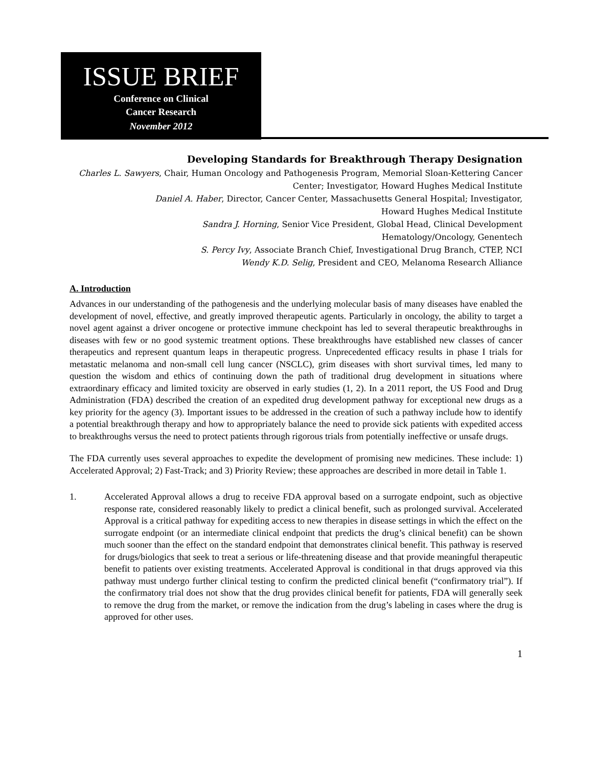ISSUE BRIEF
Conference on Clinical
Cancer Research
November 2012
Developing Standards for Breakthrough Therapy Designation
Charles L. Sawyers, Chair, Human Oncology and Pathogenesis Program, Memorial Sloan-Kettering Cancer Center; Investigator, Howard Hughes Medical Institute
Daniel A. Haber, Director, Cancer Center, Massachusetts General Hospital; Investigator,
Howard Hughes Medical Institute
Sandra J. Horning, Senior Vice President, Global Head, Clinical Development
Hematology/Oncology, Genentech
S. Percy Ivy, Associate Branch Chief, Investigational Drug Branch, CTEP, NCI
Wendy K.D. Selig, President and CEO, Melanoma Research Alliance
A. Introduction
Advances in our understanding of the pathogenesis and the underlying molecular basis of many diseases have enabled the development of novel, effective, and greatly improved therapeutic agents. Particularly in oncology, the ability to target a novel agent against a driver oncogene or protective immune checkpoint has led to several therapeutic breakthroughs in diseases with few or no good systemic treatment options. These breakthroughs have established new classes of cancer therapeutics and represent quantum leaps in therapeutic progress. Unprecedented efficacy results in phase I trials for metastatic melanoma and non-small cell lung cancer (NSCLC), grim diseases with short survival times, led many to question the wisdom and ethics of continuing down the path of traditional drug development in situations where extraordinary efficacy and limited toxicity are observed in early studies (1, 2). In a 2011 report, the US Food and Drug Administration (FDA) described the creation of an expedited drug development pathway for exceptional new drugs as a key priority for the agency (3). Important issues to be addressed in the creation of such a pathway include how to identify a potential breakthrough therapy and how to appropriately balance the need to provide sick patients with expedited access to breakthroughs versus the need to protect patients through rigorous trials from potentially ineffective or unsafe drugs.
The FDA currently uses several approaches to expedite the development of promising new medicines. These include: 1) Accelerated Approval; 2) Fast-Track; and 3) Priority Review; these approaches are described in more detail in Table 1.
1. Accelerated Approval allows a drug to receive FDA approval based on a surrogate endpoint, such as objective response rate, considered reasonably likely to predict a clinical benefit, such as prolonged survival. Accelerated Approval is a critical pathway for expediting access to new therapies in disease settings in which the effect on the surrogate endpoint (or an intermediate clinical endpoint that predicts the drug’s clinical benefit) can be shown much sooner than the effect on the standard endpoint that demonstrates clinical benefit. This pathway is reserved for drugs/biologics that seek to treat a serious or life-threatening disease and that provide meaningful therapeutic benefit to patients over existing treatments. Accelerated Approval is conditional in that drugs approved via this pathway must undergo further clinical testing to confirm the predicted clinical benefit (“confirmatory trial”). If the confirmatory trial does not show that the drug provides clinical benefit for patients, FDA will generally seek to remove the drug from the market, or remove the indication from the drug’s labeling in cases where the drug is approved for other uses.
1